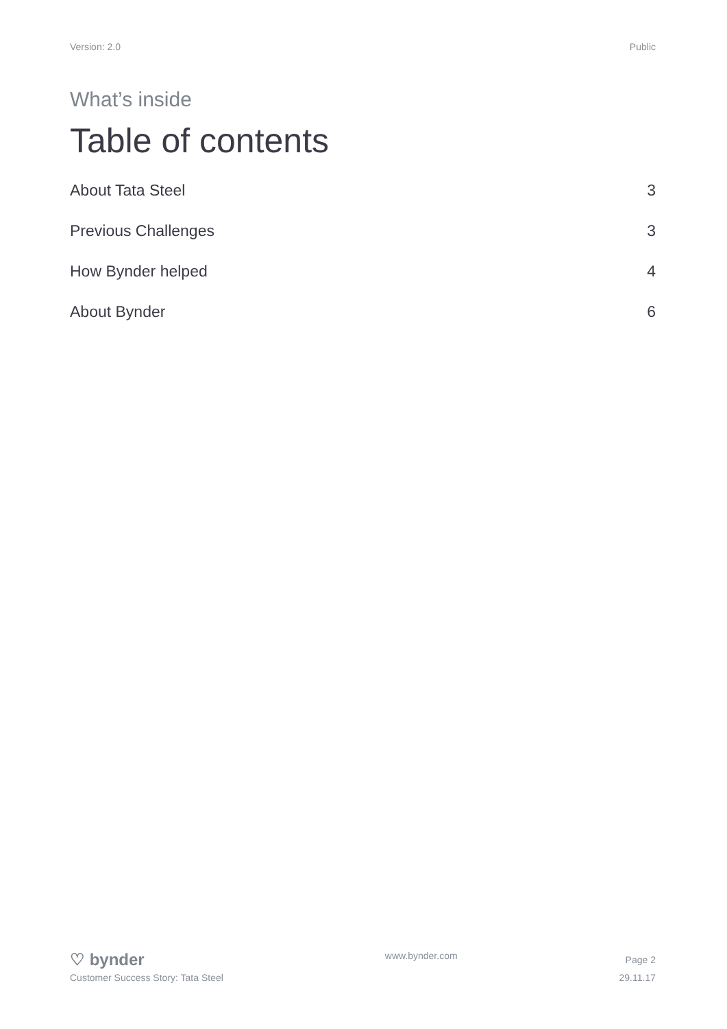Version: 2.0 Public
What’s inside
Table of contents
About Tata Steel 3
Previous Challenges 3
How Bynder helped 4
About Bynder 6
♡ bynder
Customer Success Story: Tata Steel
www.bynder.com
Page 2
29.11.17